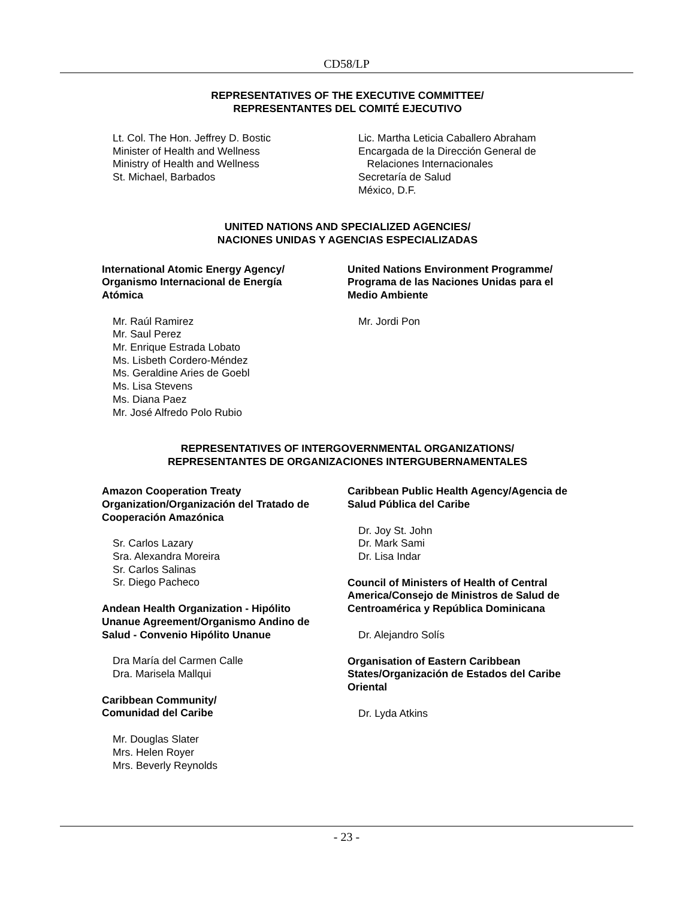CD58/LP
REPRESENTATIVES OF THE EXECUTIVE COMMITTEE/
REPRESENTANTES DEL COMITÉ EJECUTIVO
Lt. Col. The Hon. Jeffrey D. Bostic
Minister of Health and Wellness
Ministry of Health and Wellness
St. Michael, Barbados
Lic. Martha Leticia Caballero Abraham
Encargada de la Dirección General de
Relaciones Internacionales
Secretaría de Salud
México, D.F.
UNITED NATIONS AND SPECIALIZED AGENCIES/
NACIONES UNIDAS Y AGENCIAS ESPECIALIZADAS
International Atomic Energy Agency/
Organismo Internacional de Energía
Atómica
Mr. Raúl Ramirez
Mr. Saul Perez
Mr. Enrique Estrada Lobato
Ms. Lisbeth Cordero-Méndez
Ms. Geraldine Aries de Goebl
Ms. Lisa Stevens
Ms. Diana Paez
Mr. José Alfredo Polo Rubio
United Nations Environment Programme/
Programa de las Naciones Unidas para el
Medio Ambiente
Mr. Jordi Pon
REPRESENTATIVES OF INTERGOVERNMENTAL ORGANIZATIONS/
REPRESENTANTES DE ORGANIZACIONES INTERGUBERNAMENTALES
Amazon Cooperation Treaty
Organization/Organización del Tratado de
Cooperación Amazónica
Sr. Carlos Lazary
Sra. Alexandra Moreira
Sr. Carlos Salinas
Sr. Diego Pacheco
Andean Health Organization - Hipólito
Unanue Agreement/Organismo Andino de
Salud - Convenio Hipólito Unanue
Dra María del Carmen Calle
Dra. Marisela Mallqui
Caribbean Community/
Comunidad del Caribe
Mr. Douglas Slater
Mrs. Helen Royer
Mrs. Beverly Reynolds
Caribbean Public Health Agency/Agencia de
Salud Pública del Caribe
Dr. Joy St. John
Dr. Mark Sami
Dr. Lisa Indar
Council of Ministers of Health of Central
America/Consejo de Ministros de Salud de
Centroamérica y República Dominicana
Dr. Alejandro Solís
Organisation of Eastern Caribbean
States/Organización de Estados del Caribe
Oriental
Dr. Lyda Atkins
- 23 -